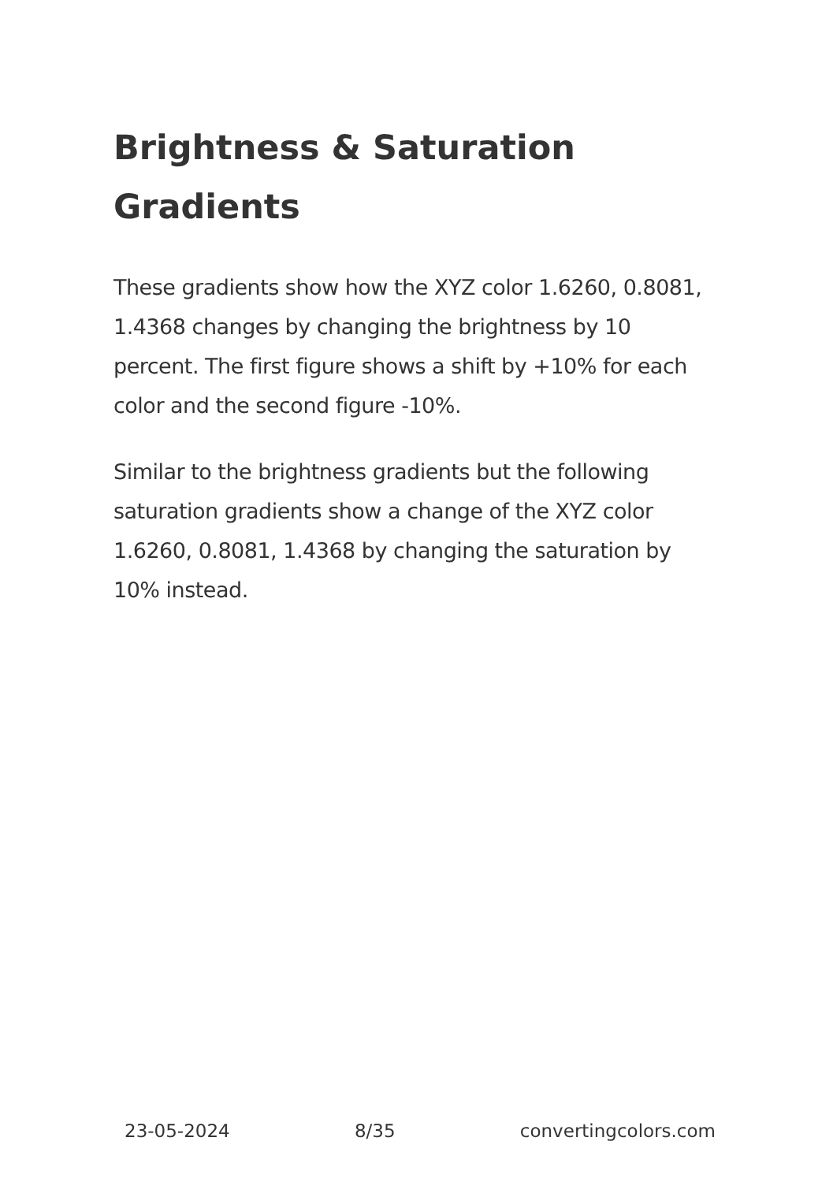Brightness & Saturation Gradients
These gradients show how the XYZ color 1.6260, 0.8081, 1.4368 changes by changing the brightness by 10 percent. The first figure shows a shift by +10% for each color and the second figure -10%.
Similar to the brightness gradients but the following saturation gradients show a change of the XYZ color 1.6260, 0.8081, 1.4368 by changing the saturation by 10% instead.
23-05-2024 8/35 convertingcolors.com